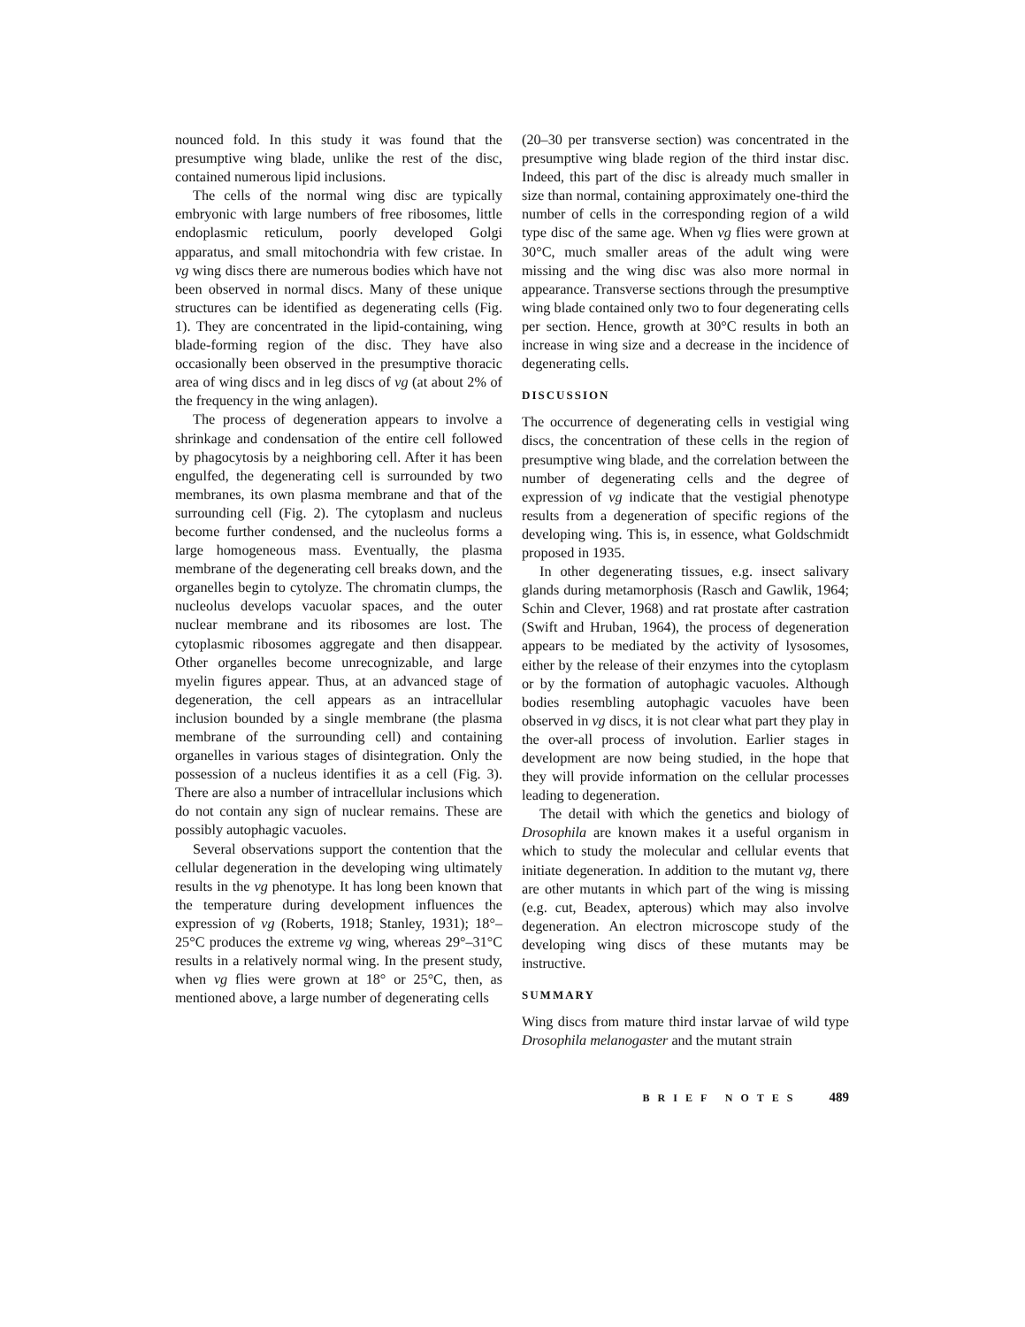nounced fold. In this study it was found that the presumptive wing blade, unlike the rest of the disc, contained numerous lipid inclusions.
The cells of the normal wing disc are typically embryonic with large numbers of free ribosomes, little endoplasmic reticulum, poorly developed Golgi apparatus, and small mitochondria with few cristae. In vg wing discs there are numerous bodies which have not been observed in normal discs. Many of these unique structures can be identified as degenerating cells (Fig. 1). They are concentrated in the lipid-containing, wing blade-forming region of the disc. They have also occasionally been observed in the presumptive thoracic area of wing discs and in leg discs of vg (at about 2% of the frequency in the wing anlagen).
The process of degeneration appears to involve a shrinkage and condensation of the entire cell followed by phagocytosis by a neighboring cell. After it has been engulfed, the degenerating cell is surrounded by two membranes, its own plasma membrane and that of the surrounding cell (Fig. 2). The cytoplasm and nucleus become further condensed, and the nucleolus forms a large homogeneous mass. Eventually, the plasma membrane of the degenerating cell breaks down, and the organelles begin to cytolyze. The chromatin clumps, the nucleolus develops vacuolar spaces, and the outer nuclear membrane and its ribosomes are lost. The cytoplasmic ribosomes aggregate and then disappear. Other organelles become unrecognizable, and large myelin figures appear. Thus, at an advanced stage of degeneration, the cell appears as an intracellular inclusion bounded by a single membrane (the plasma membrane of the surrounding cell) and containing organelles in various stages of disintegration. Only the possession of a nucleus identifies it as a cell (Fig. 3). There are also a number of intracellular inclusions which do not contain any sign of nuclear remains. These are possibly autophagic vacuoles.
Several observations support the contention that the cellular degeneration in the developing wing ultimately results in the vg phenotype. It has long been known that the temperature during development influences the expression of vg (Roberts, 1918; Stanley, 1931); 18°–25°C produces the extreme vg wing, whereas 29°–31°C results in a relatively normal wing. In the present study, when vg flies were grown at 18° or 25°C, then, as mentioned above, a large number of degenerating cells
(20–30 per transverse section) was concentrated in the presumptive wing blade region of the third instar disc. Indeed, this part of the disc is already much smaller in size than normal, containing approximately one-third the number of cells in the corresponding region of a wild type disc of the same age. When vg flies were grown at 30°C, much smaller areas of the adult wing were missing and the wing disc was also more normal in appearance. Transverse sections through the presumptive wing blade contained only two to four degenerating cells per section. Hence, growth at 30°C results in both an increase in wing size and a decrease in the incidence of degenerating cells.
DISCUSSION
The occurrence of degenerating cells in vestigial wing discs, the concentration of these cells in the region of presumptive wing blade, and the correlation between the number of degenerating cells and the degree of expression of vg indicate that the vestigial phenotype results from a degeneration of specific regions of the developing wing. This is, in essence, what Goldschmidt proposed in 1935.
In other degenerating tissues, e.g. insect salivary glands during metamorphosis (Rasch and Gawlik, 1964; Schin and Clever, 1968) and rat prostate after castration (Swift and Hruban, 1964), the process of degeneration appears to be mediated by the activity of lysosomes, either by the release of their enzymes into the cytoplasm or by the formation of autophagic vacuoles. Although bodies resembling autophagic vacuoles have been observed in vg discs, it is not clear what part they play in the over-all process of involution. Earlier stages in development are now being studied, in the hope that they will provide information on the cellular processes leading to degeneration.
The detail with which the genetics and biology of Drosophila are known makes it a useful organism in which to study the molecular and cellular events that initiate degeneration. In addition to the mutant vg, there are other mutants in which part of the wing is missing (e.g. cut, Beadex, apterous) which may also involve degeneration. An electron microscope study of the developing wing discs of these mutants may be instructive.
SUMMARY
Wing discs from mature third instar larvae of wild type Drosophila melanogaster and the mutant strain
BRIEF NOTES 489